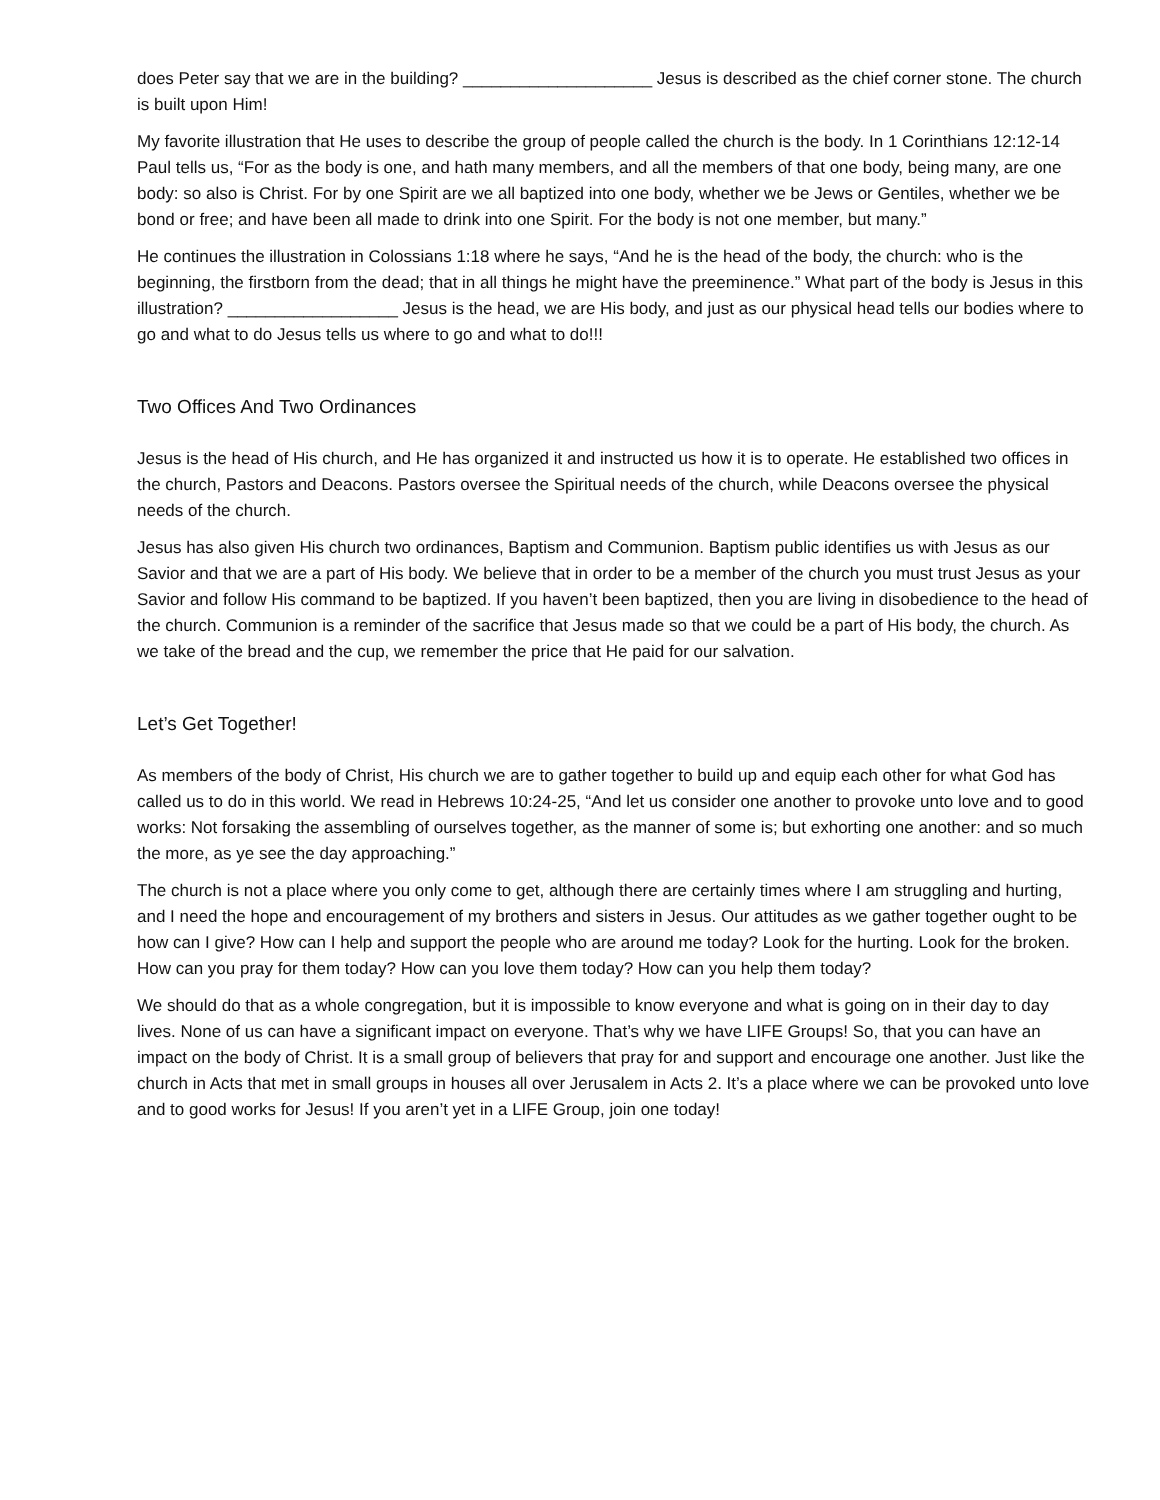does Peter say that we are in the building? ____________________ Jesus is described as the chief corner stone. The church is built upon Him!
My favorite illustration that He uses to describe the group of people called the church is the body. In 1 Corinthians 12:12-14 Paul tells us, “For as the body is one, and hath many members, and all the members of that one body, being many, are one body: so also is Christ. For by one Spirit are we all baptized into one body, whether we be Jews or Gentiles, whether we be bond or free; and have been all made to drink into one Spirit. For the body is not one member, but many.”
He continues the illustration in Colossians 1:18 where he says, “And he is the head of the body, the church: who is the beginning, the firstborn from the dead; that in all things he might have the preeminence.” What part of the body is Jesus in this illustration? __________________ Jesus is the head, we are His body, and just as our physical head tells our bodies where to go and what to do Jesus tells us where to go and what to do!!!
Two Offices And Two Ordinances
Jesus is the head of His church, and He has organized it and instructed us how it is to operate. He established two offices in the church, Pastors and Deacons. Pastors oversee the Spiritual needs of the church, while Deacons oversee the physical needs of the church.
Jesus has also given His church two ordinances, Baptism and Communion. Baptism public identifies us with Jesus as our Savior and that we are a part of His body. We believe that in order to be a member of the church you must trust Jesus as your Savior and follow His command to be baptized. If you haven’t been baptized, then you are living in disobedience to the head of the church. Communion is a reminder of the sacrifice that Jesus made so that we could be a part of His body, the church. As we take of the bread and the cup, we remember the price that He paid for our salvation.
Let’s Get Together!
As members of the body of Christ, His church we are to gather together to build up and equip each other for what God has called us to do in this world. We read in Hebrews 10:24-25, “And let us consider one another to provoke unto love and to good works: Not forsaking the assembling of ourselves together, as the manner of some is; but exhorting one another: and so much the more, as ye see the day approaching.”
The church is not a place where you only come to get, although there are certainly times where I am struggling and hurting, and I need the hope and encouragement of my brothers and sisters in Jesus. Our attitudes as we gather together ought to be how can I give? How can I help and support the people who are around me today? Look for the hurting. Look for the broken. How can you pray for them today? How can you love them today? How can you help them today?
We should do that as a whole congregation, but it is impossible to know everyone and what is going on in their day to day lives. None of us can have a significant impact on everyone. That’s why we have LIFE Groups! So, that you can have an impact on the body of Christ. It is a small group of believers that pray for and support and encourage one another. Just like the church in Acts that met in small groups in houses all over Jerusalem in Acts 2. It’s a place where we can be provoked unto love and to good works for Jesus! If you aren’t yet in a LIFE Group, join one today!